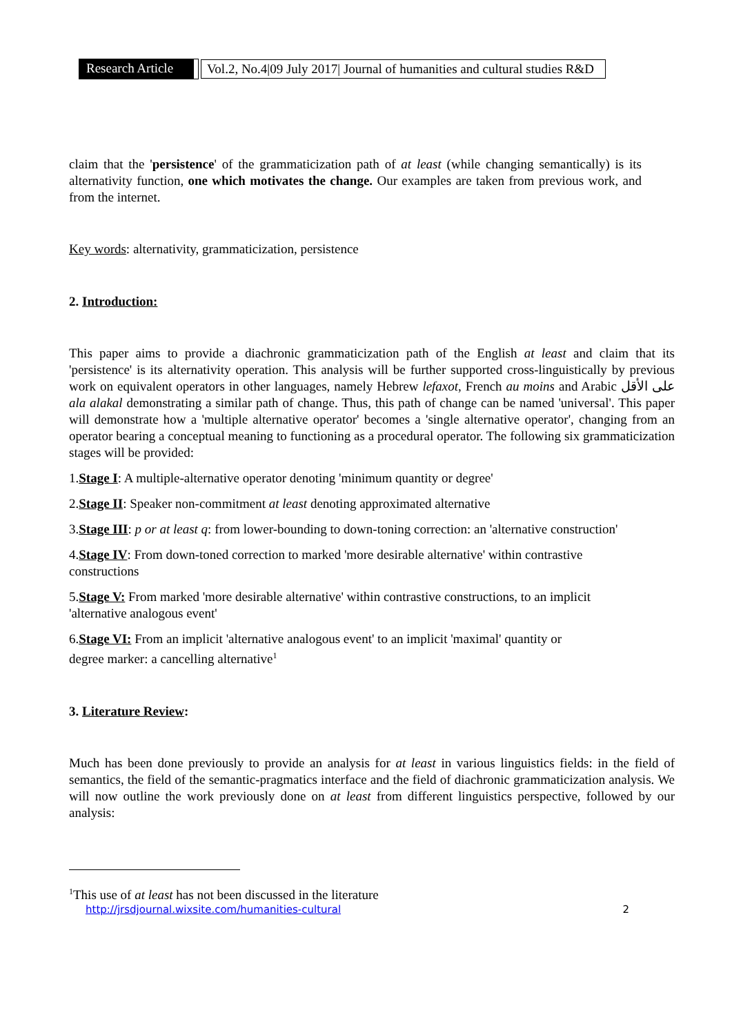Research Article Vol.2, No.4|09 July 2017| Journal of humanities and cultural studies R&D
claim that the 'persistence' of the grammaticization path of at least (while changing semantically) is its alternativity function, one which motivates the change. Our examples are taken from previous work, and from the internet.
Key words: alternativity, grammaticization, persistence
2. Introduction:
This paper aims to provide a diachronic grammaticization path of the English at least and claim that its 'persistence' is its alternativity operation. This analysis will be further supported cross-linguistically by previous work on equivalent operators in other languages, namely Hebrew lefaxot, French au moins and Arabic على الأقل ala alakal demonstrating a similar path of change. Thus, this path of change can be named 'universal'. This paper will demonstrate how a 'multiple alternative operator' becomes a 'single alternative operator', changing from an operator bearing a conceptual meaning to functioning as a procedural operator. The following six grammaticization stages will be provided:
1.Stage I: A multiple-alternative operator denoting 'minimum quantity or degree'
2.Stage II: Speaker non-commitment at least denoting approximated alternative
3.Stage III: p or at least q: from lower-bounding to down-toning correction: an 'alternative construction'
4.Stage IV: From down-toned correction to marked 'more desirable alternative' within contrastive
constructions
5.Stage V: From marked 'more desirable alternative' within contrastive constructions, to an implicit
'alternative analogous event'
6.Stage VI: From an implicit 'alternative analogous event' to an implicit 'maximal' quantity or
degree marker: a cancelling alternative<sup>1</sup>
3. Literature Review:
Much has been done previously to provide an analysis for at least in various linguistics fields: in the field of semantics, the field of the semantic-pragmatics interface and the field of diachronic grammaticization analysis. We will now outline the work previously done on at least from different linguistics perspective, followed by our analysis:
<sup>1</sup> This use of at least has not been discussed in the literature
http://jrsdjournal.wixsite.com/humanities-cultural 2